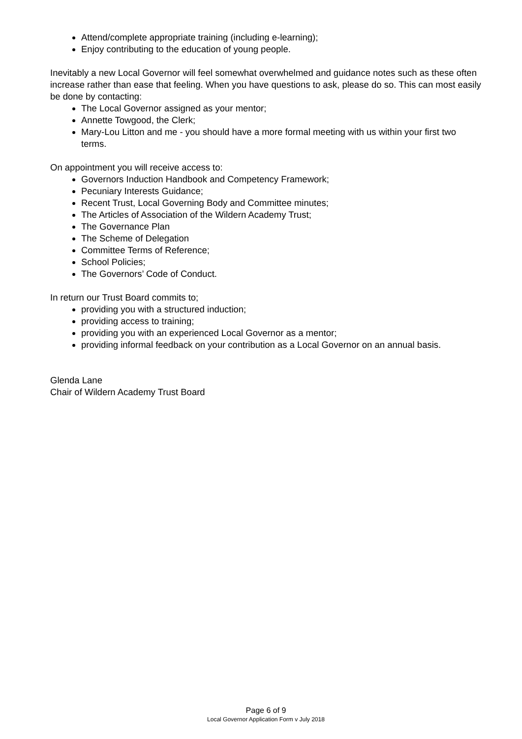Attend/complete appropriate training (including e-learning);
Enjoy contributing to the education of young people.
Inevitably a new Local Governor will feel somewhat overwhelmed and guidance notes such as these often increase rather than ease that feeling. When you have questions to ask, please do so. This can most easily be done by contacting:
The Local Governor assigned as your mentor;
Annette Towgood, the Clerk;
Mary-Lou Litton and me - you should have a more formal meeting with us within your first two terms.
On appointment you will receive access to:
Governors Induction Handbook and Competency Framework;
Pecuniary Interests Guidance;
Recent Trust, Local Governing Body and Committee minutes;
The Articles of Association of the Wildern Academy Trust;
The Governance Plan
The Scheme of Delegation
Committee Terms of Reference;
School Policies;
The Governors’ Code of Conduct.
In return our Trust Board commits to;
providing you with a structured induction;
providing access to training;
providing you with an experienced Local Governor as a mentor;
providing informal feedback on your contribution as a Local Governor on an annual basis.
Glenda Lane
Chair of Wildern Academy Trust Board
Page 6 of 9
Local Governor Application Form v July 2018